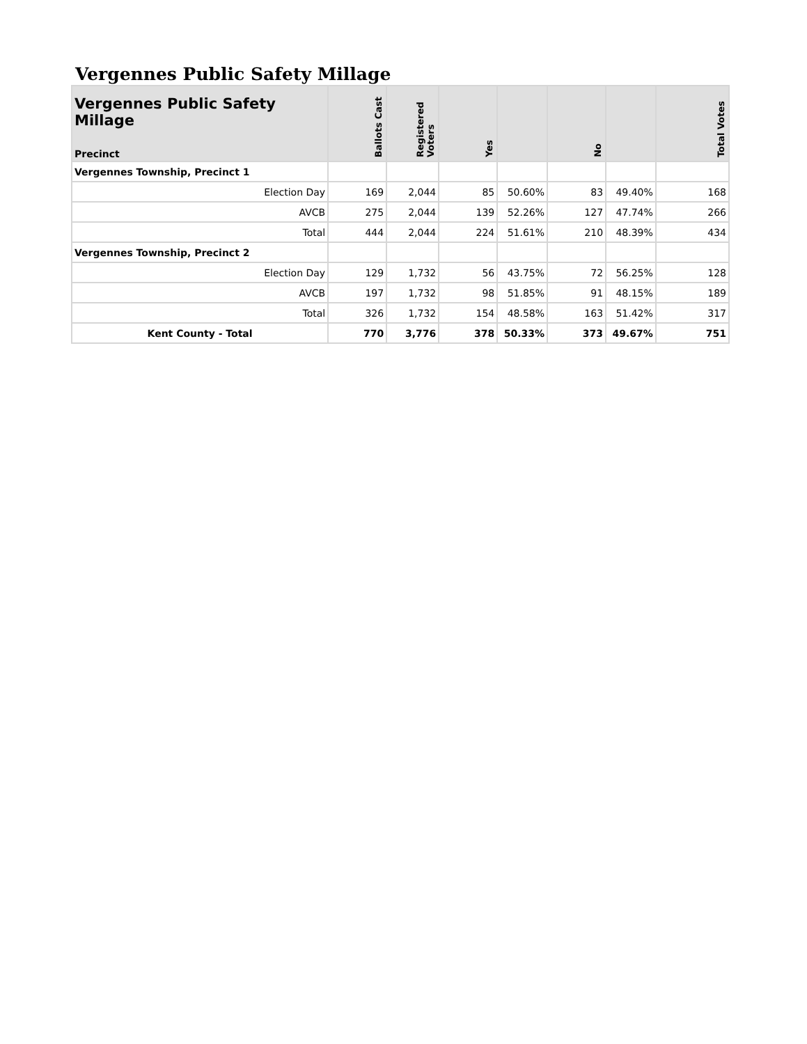Vergennes Public Safety Millage
| Vergennes Public Safety Millage Precinct | Ballots Cast | Registered Voters | Yes | | No | | Total Votes |
| --- | --- | --- | --- | --- | --- | --- | --- |
| Vergennes Township, Precinct 1 | | | | | | | |
| Election Day | 169 | 2,044 | 85 | 50.60% | 83 | 49.40% | 168 |
| AVCB | 275 | 2,044 | 139 | 52.26% | 127 | 47.74% | 266 |
| Total | 444 | 2,044 | 224 | 51.61% | 210 | 48.39% | 434 |
| Vergennes Township, Precinct 2 | | | | | | | |
| Election Day | 129 | 1,732 | 56 | 43.75% | 72 | 56.25% | 128 |
| AVCB | 197 | 1,732 | 98 | 51.85% | 91 | 48.15% | 189 |
| Total | 326 | 1,732 | 154 | 48.58% | 163 | 51.42% | 317 |
| Kent County - Total | 770 | 3,776 | 378 | 50.33% | 373 | 49.67% | 751 |